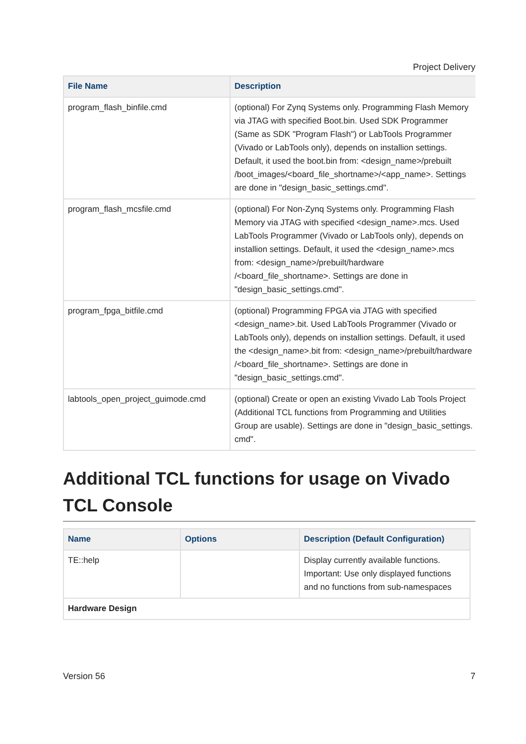Project Delivery
| File Name | Description |
| --- | --- |
| program_flash_binfile.cmd | (optional) For Zynq Systems only. Programming Flash Memory via JTAG with specified Boot.bin. Used SDK Programmer (Same as SDK "Program Flash") or LabTools Programmer (Vivado or LabTools only), depends on installion settings. Default, it used the boot.bin from: <design_name>/prebuilt /boot_images/<board_file_shortname>/<app_name>. Settings are done in "design_basic_settings.cmd". |
| program_flash_mcsfile.cmd | (optional) For Non-Zynq Systems only. Programming Flash Memory via JTAG with specified <design_name>.mcs. Used LabTools Programmer (Vivado or LabTools only), depends on installion settings. Default, it used the <design_name>.mcs from: <design_name>/prebuilt/hardware /<board_file_shortname>. Settings are done in "design_basic_settings.cmd". |
| program_fpga_bitfile.cmd | (optional) Programming FPGA via JTAG with specified <design_name>.bit. Used LabTools Programmer (Vivado or LabTools only), depends on installion settings. Default, it used the <design_name>.bit from: <design_name>/prebuilt/hardware /<board_file_shortname>. Settings are done in "design_basic_settings.cmd". |
| labtools_open_project_guimode.cmd | (optional) Create or open an existing Vivado Lab Tools Project (Additional TCL functions from Programming and Utilities Group are usable). Settings are done in "design_basic_settings. cmd". |
Additional TCL functions for usage on Vivado TCL Console
| Name | Options | Description (Default Configuration) |
| --- | --- | --- |
| TE::help | | Display currently available functions. Important: Use only displayed functions and no functions from sub-namespaces |
| Hardware Design | | |
Version 56 7